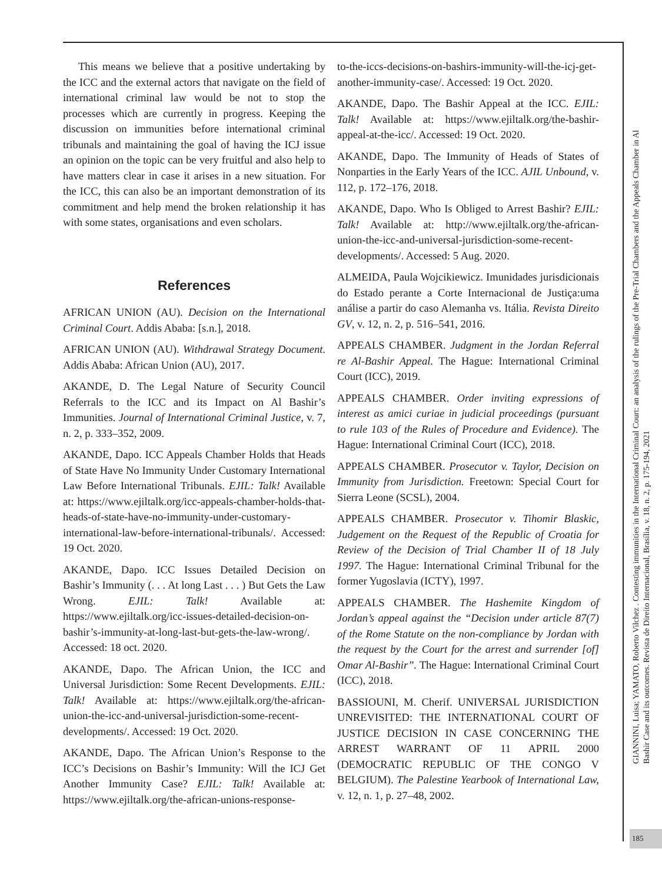This means we believe that a positive undertaking by the ICC and the external actors that navigate on the field of international criminal law would be not to stop the processes which are currently in progress. Keeping the discussion on immunities before international criminal tribunals and maintaining the goal of having the ICJ issue an opinion on the topic can be very fruitful and also help to have matters clear in case it arises in a new situation. For the ICC, this can also be an important demonstration of its commitment and help mend the broken relationship it has with some states, organisations and even scholars.
References
AFRICAN UNION (AU). Decision on the International Criminal Court. Addis Ababa: [s.n.], 2018.
AFRICAN UNION (AU). Withdrawal Strategy Document. Addis Ababa: African Union (AU), 2017.
AKANDE, D. The Legal Nature of Security Council Referrals to the ICC and its Impact on Al Bashir’s Immunities. Journal of International Criminal Justice, v. 7, n. 2, p. 333–352, 2009.
AKANDE, Dapo. ICC Appeals Chamber Holds that Heads of State Have No Immunity Under Customary International Law Before International Tribunals. EJIL: Talk! Available at: https://www.ejiltalk.org/icc-appeals-chamber-holds-that-heads-of-state-have-no-immunity-under-customary-international-law-before-international-tribunals/. Accessed: 19 Oct. 2020.
AKANDE, Dapo. ICC Issues Detailed Decision on Bashir’s Immunity (. . . At long Last . . . ) But Gets the Law Wrong. EJIL: Talk! Available at: https://www.ejiltalk.org/icc-issues-detailed-decision-on-bashir’s-immunity-at-long-last-but-gets-the-law-wrong/. Accessed: 18 oct. 2020.
AKANDE, Dapo. The African Union, the ICC and Universal Jurisdiction: Some Recent Developments. EJIL: Talk! Available at: https://www.ejiltalk.org/the-african-union-the-icc-and-universal-jurisdiction-some-recent-developments/. Accessed: 19 Oct. 2020.
AKANDE, Dapo. The African Union’s Response to the ICC’s Decisions on Bashir’s Immunity: Will the ICJ Get Another Immunity Case? EJIL: Talk! Available at: https://www.ejiltalk.org/the-african-unions-response-
to-the-iccs-decisions-on-bashirs-immunity-will-the-icj-get-another-immunity-case/. Accessed: 19 Oct. 2020.
AKANDE, Dapo. The Bashir Appeal at the ICC. EJIL: Talk! Available at: https://www.ejiltalk.org/the-bashir-appeal-at-the-icc/. Accessed: 19 Oct. 2020.
AKANDE, Dapo. The Immunity of Heads of States of Nonparties in the Early Years of the ICC. AJIL Unbound, v. 112, p. 172–176, 2018.
AKANDE, Dapo. Who Is Obliged to Arrest Bashir? EJIL: Talk! Available at: http://www.ejiltalk.org/the-african-union-the-icc-and-universal-jurisdiction-some-recent-developments/. Accessed: 5 Aug. 2020.
ALMEIDA, Paula Wojcikiewicz. Imunidades jurisdicionais do Estado perante a Corte Internacional de Justiça:uma análise a partir do caso Alemanha vs. Itália. Revista Direito GV, v. 12, n. 2, p. 516–541, 2016.
APPEALS CHAMBER. Judgment in the Jordan Referral re Al-Bashir Appeal. The Hague: International Criminal Court (ICC), 2019.
APPEALS CHAMBER. Order inviting expressions of interest as amici curiae in judicial proceedings (pursuant to rule 103 of the Rules of Procedure and Evidence). The Hague: International Criminal Court (ICC), 2018.
APPEALS CHAMBER. Prosecutor v. Taylor, Decision on Immunity from Jurisdiction. Freetown: Special Court for Sierra Leone (SCSL), 2004.
APPEALS CHAMBER. Prosecutor v. Tihomir Blaskic, Judgement on the Request of the Republic of Croatia for Review of the Decision of Trial Chamber II of 18 July 1997. The Hague: International Criminal Tribunal for the former Yugoslavia (ICTY), 1997.
APPEALS CHAMBER. The Hashemite Kingdom of Jordan’s appeal against the “Decision under article 87(7) of the Rome Statute on the non-compliance by Jordan with the request by the Court for the arrest and surrender [of] Omar Al-Bashir”. The Hague: International Criminal Court (ICC), 2018.
BASSIOUNI, M. Cherif. UNIVERSAL JURISDICTION UNREVISITED: THE INTERNATIONAL COURT OF JUSTICE DECISION IN CASE CONCERNING THE ARREST WARRANT OF 11 APRIL 2000 (DEMOCRATIC REPUBLIC OF THE CONGO V BELGIUM). The Palestine Yearbook of International Law, v. 12, n. 1, p. 27–48, 2002.
GIANNINI, Luisa; YAMATO, Roberto Vilchez . Contesting immunities in the International Criminal Court: an analysis of the rulings of the Pre-Trial Chambers and the Appeals Chamber in Al
Bashir Case and its outcomes. Revista de Direito Internacional, Brasília, v. 18, n. 2, p. 175-194, 2021
185